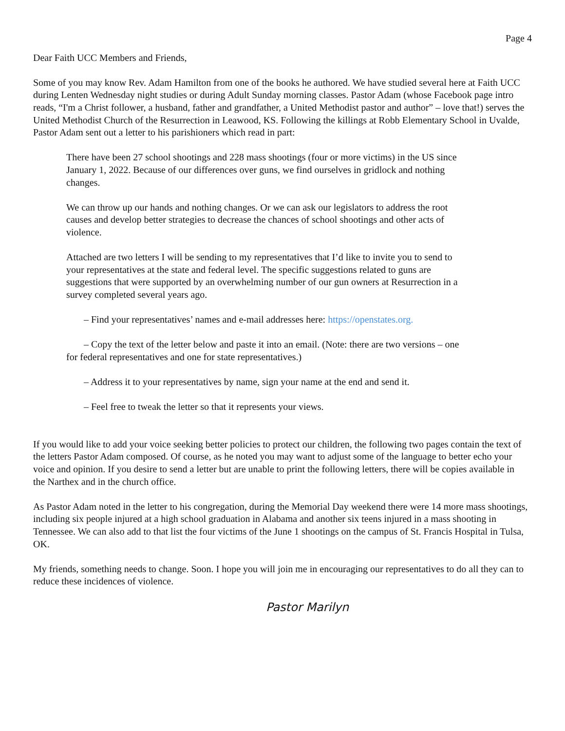Page 4
Dear Faith UCC Members and Friends,
Some of you may know Rev. Adam Hamilton from one of the books he authored. We have studied several here at Faith UCC during Lenten Wednesday night studies or during Adult Sunday morning classes. Pastor Adam (whose Facebook page intro reads, “I'm a Christ follower, a husband, father and grandfather, a United Methodist pastor and author” – love that!) serves the United Methodist Church of the Resurrection in Leawood, KS. Following the killings at Robb Elementary School in Uvalde, Pastor Adam sent out a letter to his parishioners which read in part:
There have been 27 school shootings and 228 mass shootings (four or more victims) in the US since January 1, 2022. Because of our differences over guns, we find ourselves in gridlock and nothing changes.
We can throw up our hands and nothing changes. Or we can ask our legislators to address the root causes and develop better strategies to decrease the chances of school shootings and other acts of violence.
Attached are two letters I will be sending to my representatives that I’d like to invite you to send to your representatives at the state and federal level. The specific suggestions related to guns are suggestions that were supported by an overwhelming number of our gun owners at Resurrection in a survey completed several years ago.
– Find your representatives’ names and e-mail addresses here: https://openstates.org.
– Copy the text of the letter below and paste it into an email. (Note: there are two versions – one for federal representatives and one for state representatives.)
– Address it to your representatives by name, sign your name at the end and send it.
– Feel free to tweak the letter so that it represents your views.
If you would like to add your voice seeking better policies to protect our children, the following two pages contain the text of the letters Pastor Adam composed. Of course, as he noted you may want to adjust some of the language to better echo your voice and opinion. If you desire to send a letter but are unable to print the following letters, there will be copies available in the Narthex and in the church office.
As Pastor Adam noted in the letter to his congregation, during the Memorial Day weekend there were 14 more mass shootings, including six people injured at a high school graduation in Alabama and another six teens injured in a mass shooting in Tennessee. We can also add to that list the four victims of the June 1 shootings on the campus of St. Francis Hospital in Tulsa, OK.
My friends, something needs to change. Soon. I hope you will join me in encouraging our representatives to do all they can to reduce these incidences of violence.
Pastor Marilyn